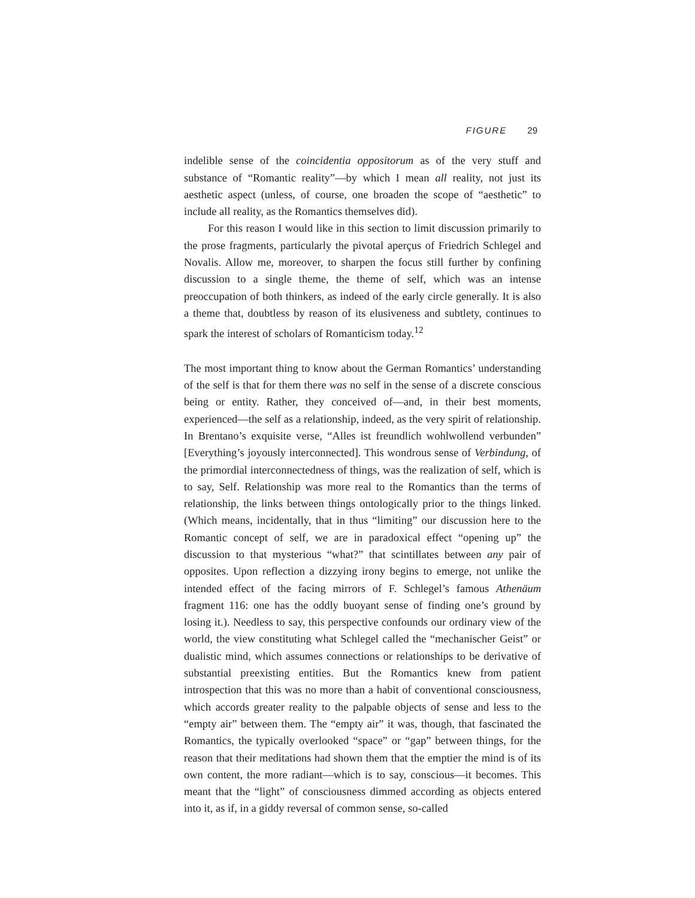FIGURE 29
indelible sense of the coincidentia oppositorum as of the very stuff and substance of “Romantic reality”—by which I mean all reality, not just its aesthetic aspect (unless, of course, one broaden the scope of “aesthetic” to include all reality, as the Romantics themselves did).
For this reason I would like in this section to limit discussion primarily to the prose fragments, particularly the pivotal aperçus of Friedrich Schlegel and Novalis. Allow me, moreover, to sharpen the focus still further by confining discussion to a single theme, the theme of self, which was an intense preoccupation of both thinkers, as indeed of the early circle generally. It is also a theme that, doubtless by reason of its elusiveness and subtlety, continues to spark the interest of scholars of Romanticism today.<sup>12</sup>
The most important thing to know about the German Romantics’ understanding of the self is that for them there was no self in the sense of a discrete conscious being or entity. Rather, they conceived of—and, in their best moments, experienced—the self as a relationship, indeed, as the very spirit of relationship. In Brentano’s exquisite verse, “Alles ist freundlich wohlwollend verbunden” [Everything’s joyously interconnected]. This wondrous sense of Verbindung, of the primordial interconnectedness of things, was the realization of self, which is to say, Self. Relationship was more real to the Romantics than the terms of relationship, the links between things ontologically prior to the things linked. (Which means, incidentally, that in thus “limiting” our discussion here to the Romantic concept of self, we are in paradoxical effect “opening up” the discussion to that mysterious “what?” that scintillates between any pair of opposites. Upon reflection a dizzying irony begins to emerge, not unlike the intended effect of the facing mirrors of F. Schlegel’s famous Athenäum fragment 116: one has the oddly buoyant sense of finding one’s ground by losing it.). Needless to say, this perspective confounds our ordinary view of the world, the view constituting what Schlegel called the “mechanischer Geist” or dualistic mind, which assumes connections or relationships to be derivative of substantial preexisting entities. But the Romantics knew from patient introspection that this was no more than a habit of conventional consciousness, which accords greater reality to the palpable objects of sense and less to the “empty air” between them. The “empty air” it was, though, that fascinated the Romantics, the typically overlooked “space” or “gap” between things, for the reason that their meditations had shown them that the emptier the mind is of its own content, the more radiant—which is to say, conscious—it becomes. This meant that the “light” of consciousness dimmed according as objects entered into it, as if, in a giddy reversal of common sense, so-called